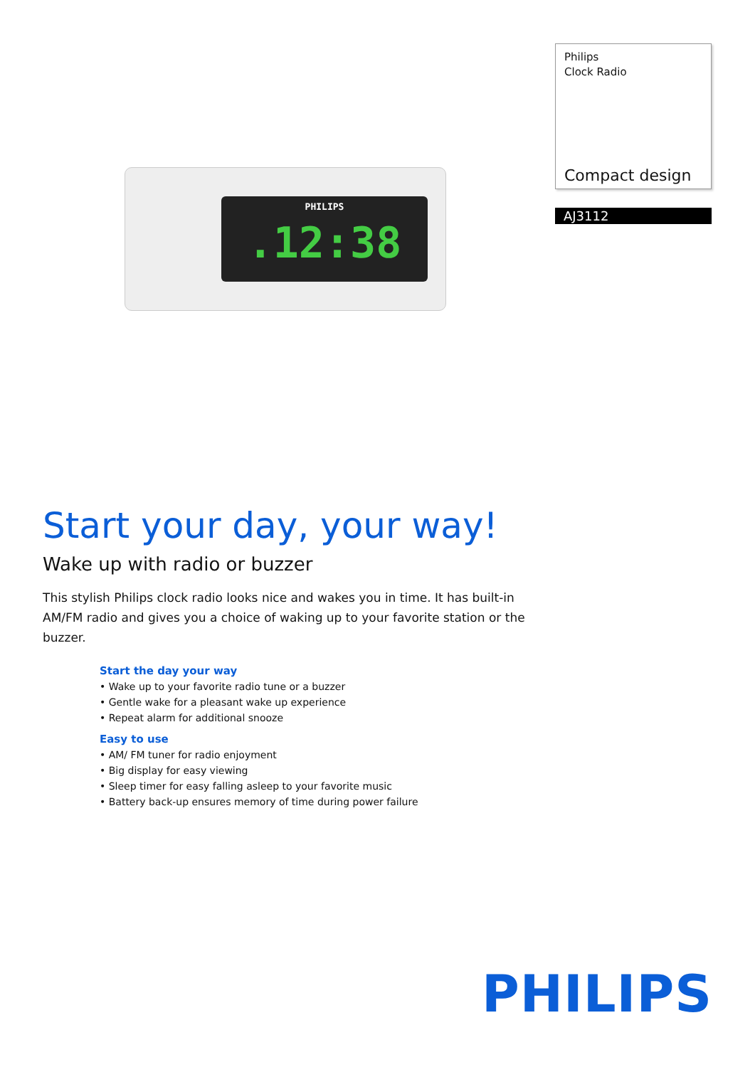PHILIPS.12:38
Philips
Clock Radio
Compact design
AJ3112
Start your day, your way!
Wake up with radio or buzzer
This stylish Philips clock radio looks nice and wakes you in time. It has built-in AM/FM radio and gives you a choice of waking up to your favorite station or the buzzer.
Start the day your way
• Wake up to your favorite radio tune or a buzzer
• Gentle wake for a pleasant wake up experience
• Repeat alarm for additional snooze
Easy to use
• AM/ FM tuner for radio enjoyment
• Big display for easy viewing
• Sleep timer for easy falling asleep to your favorite music
• Battery back-up ensures memory of time during power failure
PHILIPS